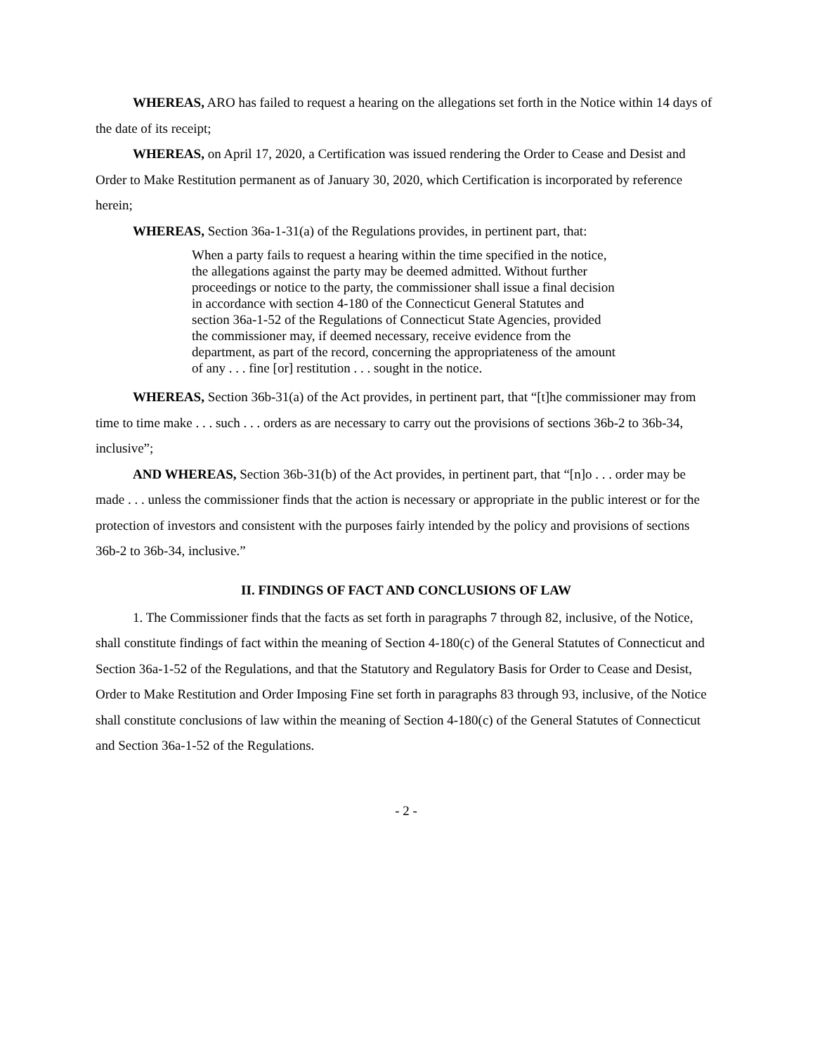WHEREAS, ARO has failed to request a hearing on the allegations set forth in the Notice within 14 days of the date of its receipt;
WHEREAS, on April 17, 2020, a Certification was issued rendering the Order to Cease and Desist and Order to Make Restitution permanent as of January 30, 2020, which Certification is incorporated by reference herein;
WHEREAS, Section 36a-1-31(a) of the Regulations provides, in pertinent part, that:
When a party fails to request a hearing within the time specified in the notice, the allegations against the party may be deemed admitted. Without further proceedings or notice to the party, the commissioner shall issue a final decision in accordance with section 4-180 of the Connecticut General Statutes and section 36a-1-52 of the Regulations of Connecticut State Agencies, provided the commissioner may, if deemed necessary, receive evidence from the department, as part of the record, concerning the appropriateness of the amount of any . . . fine [or] restitution . . . sought in the notice.
WHEREAS, Section 36b-31(a) of the Act provides, in pertinent part, that “[t]he commissioner may from time to time make . . . such . . . orders as are necessary to carry out the provisions of sections 36b-2 to 36b-34, inclusive”;
AND WHEREAS, Section 36b-31(b) of the Act provides, in pertinent part, that “[n]o . . . order may be made . . . unless the commissioner finds that the action is necessary or appropriate in the public interest or for the protection of investors and consistent with the purposes fairly intended by the policy and provisions of sections 36b-2 to 36b-34, inclusive.”
II. FINDINGS OF FACT AND CONCLUSIONS OF LAW
1. The Commissioner finds that the facts as set forth in paragraphs 7 through 82, inclusive, of the Notice, shall constitute findings of fact within the meaning of Section 4-180(c) of the General Statutes of Connecticut and Section 36a-1-52 of the Regulations, and that the Statutory and Regulatory Basis for Order to Cease and Desist, Order to Make Restitution and Order Imposing Fine set forth in paragraphs 83 through 93, inclusive, of the Notice shall constitute conclusions of law within the meaning of Section 4-180(c) of the General Statutes of Connecticut and Section 36a-1-52 of the Regulations.
- 2 -